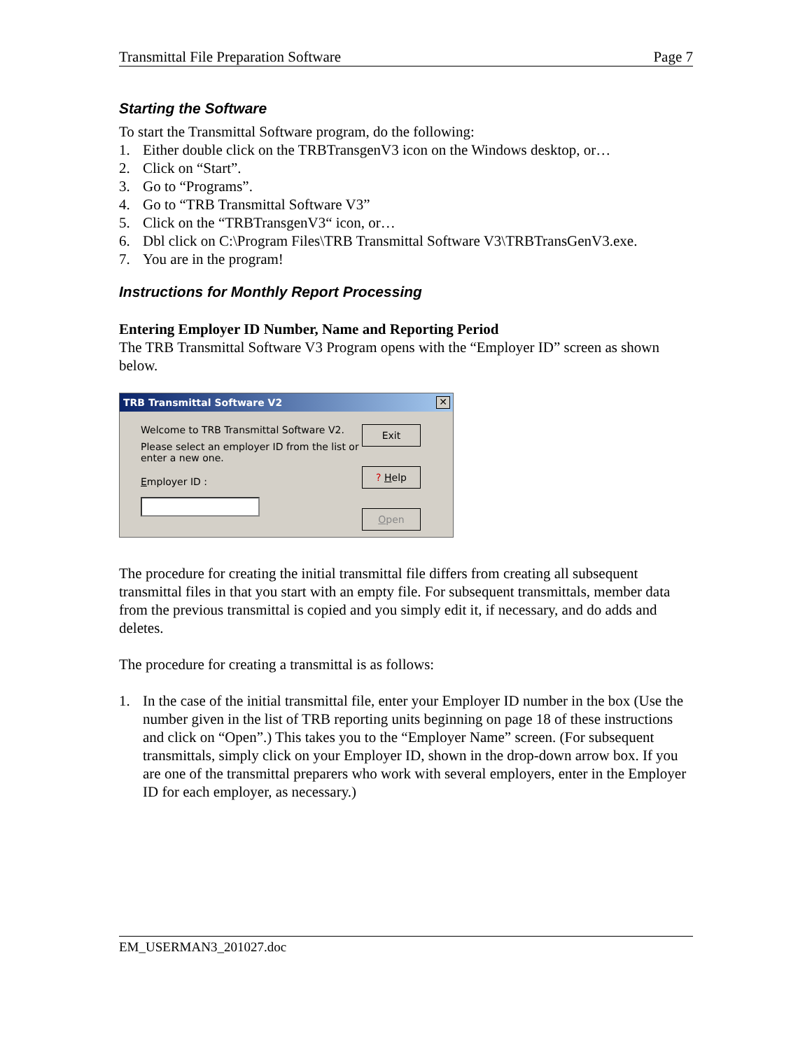Transmittal File Preparation Software Page 7
Starting the Software
To start the Transmittal Software program, do the following:
1. Either double click on the TRBTransgenV3 icon on the Windows desktop, or…
2. Click on “Start”.
3. Go to “Programs”.
4. Go to “TRB Transmittal Software V3”
5. Click on the “TRBTransgenV3“ icon, or…
6. Dbl click on C:\Program Files\TRB Transmittal Software V3\TRBTransGenV3.exe.
7. You are in the program!
Instructions for Monthly Report Processing
Entering Employer ID Number, Name and Reporting Period
The TRB Transmittal Software V3 Program opens with the “Employer ID” screen as shown below.
TRB Transmittal Software V2 ✕
Welcome to TRB Transmittal Software V2.
Please select an employer ID from the list or enter a new one.
Employer ID :
Exit
? Help
Open
The procedure for creating the initial transmittal file differs from creating all subsequent transmittal files in that you start with an empty file. For subsequent transmittals, member data from the previous transmittal is copied and you simply edit it, if necessary, and do adds and deletes.
The procedure for creating a transmittal is as follows:
1. In the case of the initial transmittal file, enter your Employer ID number in the box (Use the number given in the list of TRB reporting units beginning on page 18 of these instructions and click on “Open”.) This takes you to the “Employer Name” screen. (For subsequent transmittals, simply click on your Employer ID, shown in the drop-down arrow box. If you are one of the transmittal preparers who work with several employers, enter in the Employer ID for each employer, as necessary.)
EM_USERMAN3_201027.doc